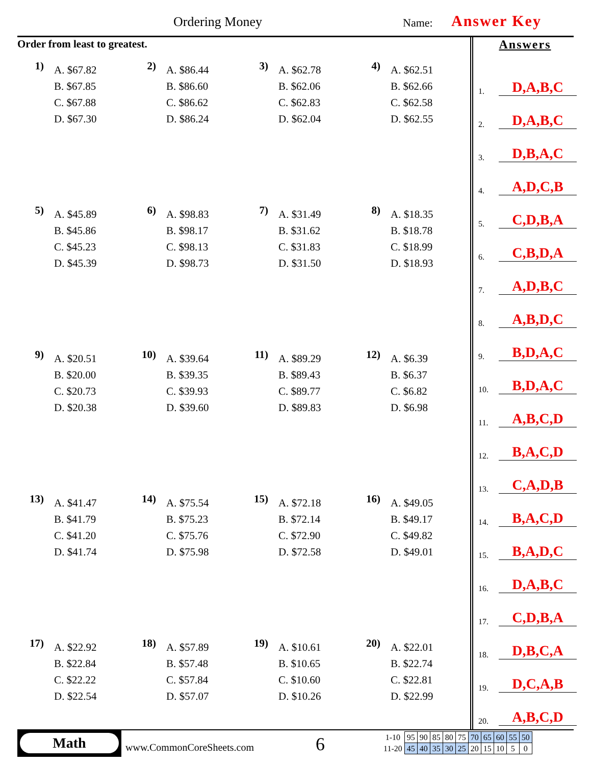Ordering Money Name: Answer Key
Order from least to greatest.
1)
A. $67.82
B. $67.85
C. $67.88
D. $67.30
2)
A. $86.44
B. $86.60
C. $86.62
D. $86.24
3)
A. $62.78
B. $62.06
C. $62.83
D. $62.04
4)
A. $62.51
B. $62.66
C. $62.58
D. $62.55
5)
A. $45.89
B. $45.86
C. $45.23
D. $45.39
6)
A. $98.83
B. $98.17
C. $98.13
D. $98.73
7)
A. $31.49
B. $31.62
C. $31.83
D. $31.50
8)
A. $18.35
B. $18.78
C. $18.99
D. $18.93
9)
A. $20.51
B. $20.00
C. $20.73
D. $20.38
10)
A. $39.64
B. $39.35
C. $39.93
D. $39.60
11)
A. $89.29
B. $89.43
C. $89.77
D. $89.83
12)
A. $6.39
B. $6.37
C. $6.82
D. $6.98
13)
A. $41.47
B. $41.79
C. $41.20
D. $41.74
14)
A. $75.54
B. $75.23
C. $75.76
D. $75.98
15)
A. $72.18
B. $72.14
C. $72.90
D. $72.58
16)
A. $49.05
B. $49.17
C. $49.82
D. $49.01
17)
A. $22.92
B. $22.84
C. $22.22
D. $22.54
18)
A. $57.89
B. $57.48
C. $57.84
D. $57.07
19)
A. $10.61
B. $10.65
C. $10.60
D. $10.26
20)
A. $22.01
B. $22.74
C. $22.81
D. $22.99
Answers
1. D,A,B,C
2. D,A,B,C
3. D,B,A,C
4. A,D,C,B
5. C,D,B,A
6. C,B,D,A
7. A,D,B,C
8. A,B,D,C
9. B,D,A,C
10. B,D,A,C
11. A,B,C,D
12. B,A,C,D
13. C,A,D,B
14. B,A,C,D
15. B,A,D,C
16. D,A,B,C
17. C,D,B,A
18. D,B,C,A
19. D,C,A,B
20. A,B,C,D
Math
www.CommonCoreSheets.com 6
| 1-10 | 95 | 90 | 85 | 80 | 75 | 70 | 65 | 60 | 55 | 50 |
| 11-20 | 45 | 40 | 35 | 30 | 25 | 20 | 15 | 10 | 5 | 0 |